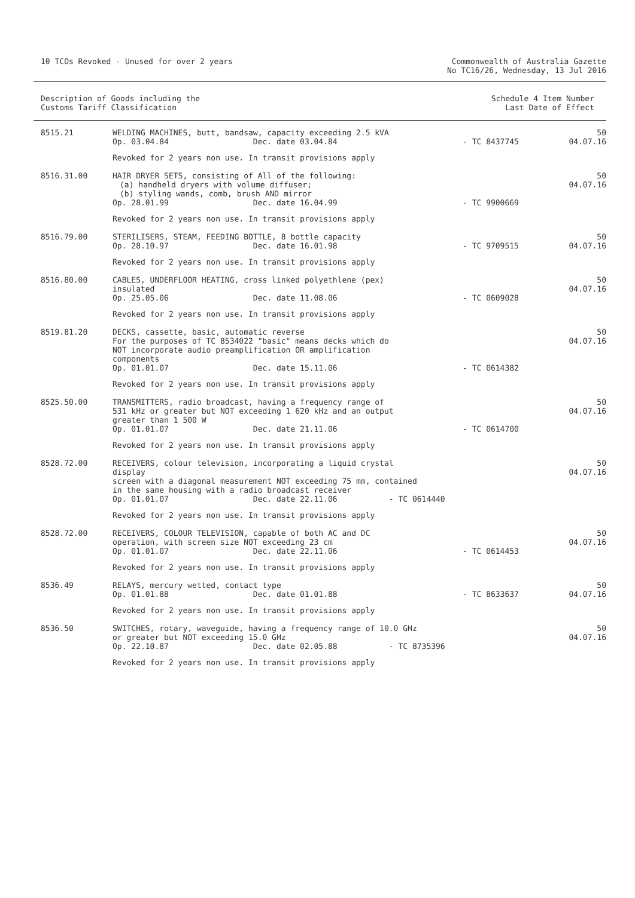10 TCOs Revoked - Unused for over 2 years
Commonwealth of Australia Gazette
No TC16/26, Wednesday, 13 Jul 2016
Description of Goods including the
Customs Tariff Classification
Schedule 4 Item Number
Last Date of Effect
| 8515.21 | WELDING MACHINES, butt, bandsaw, capacity exceeding 2.5 kVA Op. 03.04.84 Dec. date 03.04.84 | - TC 8437745 | 50 04.07.16 |
| | Revoked for 2 years non use. In transit provisions apply | | |
| 8516.31.00 | HAIR DRYER SETS, consisting of All of the following: (a) handheld dryers with volume diffuser; (b) styling wands, comb, brush AND mirror Op. 28.01.99 Dec. date 16.04.99 | - TC 9900669 | 50 04.07.16 |
| | Revoked for 2 years non use. In transit provisions apply | | |
| 8516.79.00 | STERILISERS, STEAM, FEEDING BOTTLE, 8 bottle capacity Op. 28.10.97 Dec. date 16.01.98 | - TC 9709515 | 50 04.07.16 |
| | Revoked for 2 years non use. In transit provisions apply | | |
| 8516.80.00 | CABLES, UNDERFLOOR HEATING, cross linked polyethlene (pex) insulated Op. 25.05.06 Dec. date 11.08.06 | - TC 0609028 | 50 04.07.16 |
| | Revoked for 2 years non use. In transit provisions apply | | |
| 8519.81.20 | DECKS, cassette, basic, automatic reverse For the purposes of TC 8534022 "basic" means decks which do NOT incorporate audio preamplification OR amplification components Op. 01.01.07 Dec. date 15.11.06 | - TC 0614382 | 50 04.07.16 |
| | Revoked for 2 years non use. In transit provisions apply | | |
| 8525.50.00 | TRANSMITTERS, radio broadcast, having a frequency range of 531 kHz or greater but NOT exceeding 1 620 kHz and an output greater than 1 500 W Op. 01.01.07 Dec. date 21.11.06 | - TC 0614700 | 50 04.07.16 |
| | Revoked for 2 years non use. In transit provisions apply | | |
| 8528.72.00 | RECEIVERS, colour television, incorporating a liquid crystal display screen with a diagonal measurement NOT exceeding 75 mm, contained in the same housing with a radio broadcast receiver Op. 01.01.07 Dec. date 22.11.06 - TC 0614440 | | 50 04.07.16 |
| | Revoked for 2 years non use. In transit provisions apply | | |
| 8528.72.00 | RECEIVERS, COLOUR TELEVISION, capable of both AC and DC operation, with screen size NOT exceeding 23 cm Op. 01.01.07 Dec. date 22.11.06 | - TC 0614453 | 50 04.07.16 |
| | Revoked for 2 years non use. In transit provisions apply | | |
| 8536.49 | RELAYS, mercury wetted, contact type Op. 01.01.88 Dec. date 01.01.88 | - TC 8633637 | 50 04.07.16 |
| | Revoked for 2 years non use. In transit provisions apply | | |
| 8536.50 | SWITCHES, rotary, waveguide, having a frequency range of 10.0 GHz or greater but NOT exceeding 15.0 GHz Op. 22.10.87 Dec. date 02.05.88 - TC 8735396 | | 50 04.07.16 |
| | Revoked for 2 years non use. In transit provisions apply | | |